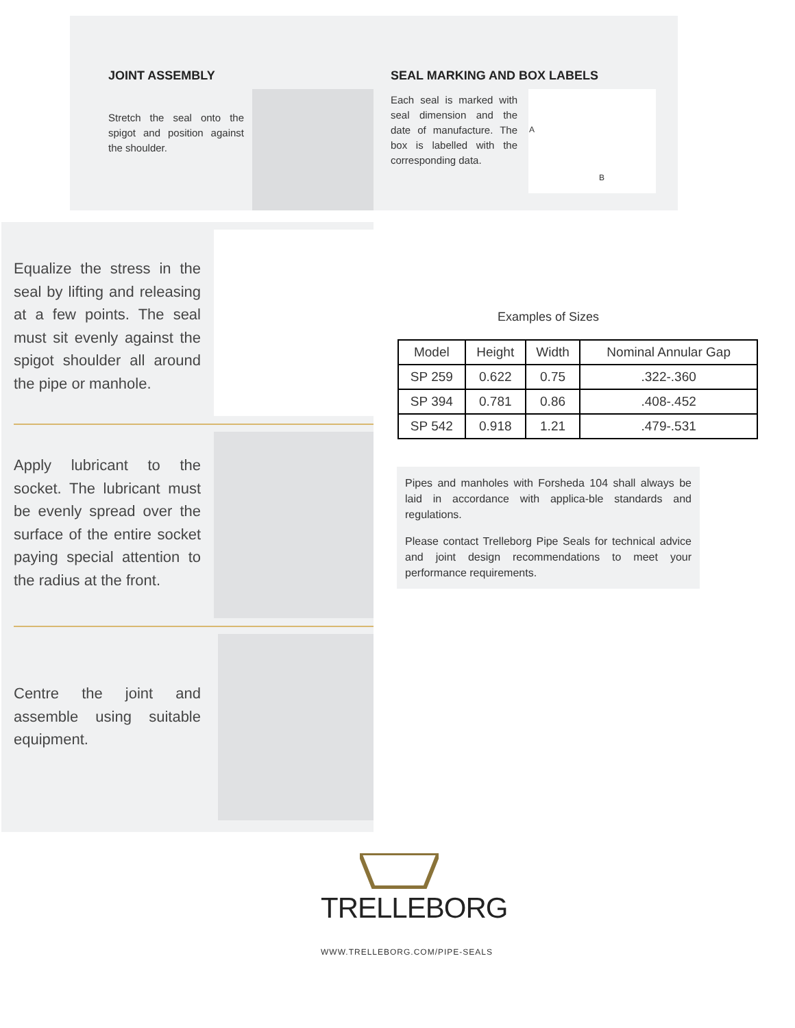JOINT ASSEMBLY
Stretch the seal onto the spigot and position against the shoulder.
SEAL MARKING AND BOX LABELS
Each seal is marked with seal dimension and the date of manufacture. The box is labelled with the corresponding data.
A
B
Equalize the stress in the seal by lifting and releasing at a few points. The seal must sit evenly against the spigot shoulder all around the pipe or manhole.
Apply lubricant to the socket. The lubricant must be evenly spread over the surface of the entire socket paying special attention to the radius at the front.
Centre the joint and assemble using suitable equipment.
Examples of Sizes
| Model | Height | Width | Nominal Annular Gap |
| --- | --- | --- | --- |
| SP 259 | 0.622 | 0.75 | .322-.360 |
| SP 394 | 0.781 | 0.86 | .408-.452 |
| SP 542 | 0.918 | 1.21 | .479-.531 |
Pipes and manholes with Forsheda 104 shall always be laid in accordance with applica-ble standards and regulations.
Please contact Trelleborg Pipe Seals for technical advice and joint design recommendations to meet your performance requirements.
TRELLEBORG
WWW.TRELLEBORG.COM/PIPE-SEALS